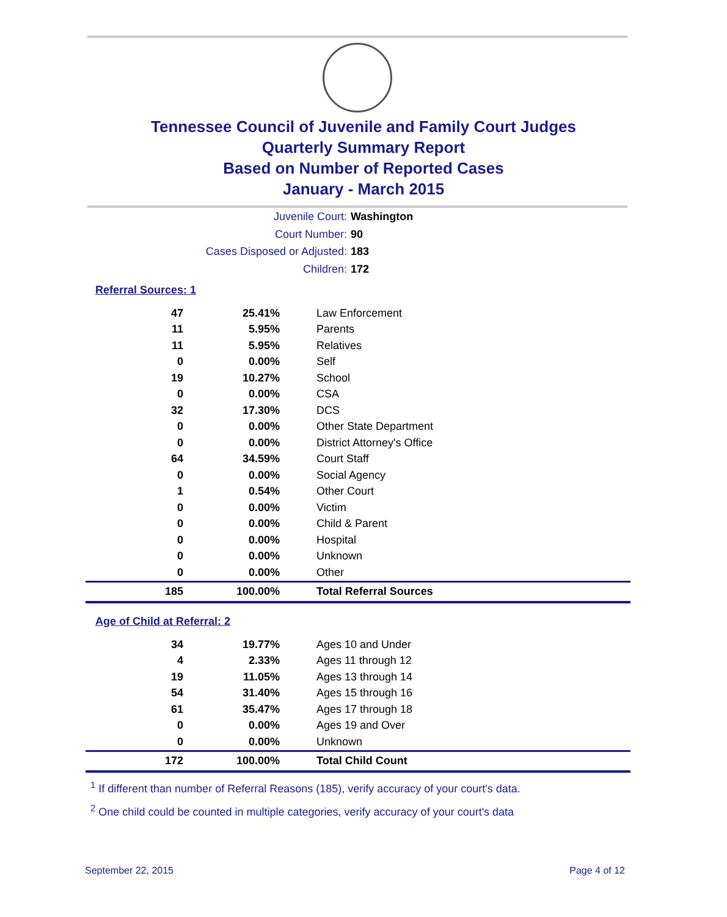Tennessee Council of Juvenile and Family Court Judges
Quarterly Summary Report
Based on Number of Reported Cases
January - March 2015
Juvenile Court: Washington
Court Number: 90
Cases Disposed or Adjusted: 183
Children: 172
Referral Sources: 1
| 47 | 25.41% | Law Enforcement |
| 11 | 5.95% | Parents |
| 11 | 5.95% | Relatives |
| 0 | 0.00% | Self |
| 19 | 10.27% | School |
| 0 | 0.00% | CSA |
| 32 | 17.30% | DCS |
| 0 | 0.00% | Other State Department |
| 0 | 0.00% | District Attorney's Office |
| 64 | 34.59% | Court Staff |
| 0 | 0.00% | Social Agency |
| 1 | 0.54% | Other Court |
| 0 | 0.00% | Victim |
| 0 | 0.00% | Child & Parent |
| 0 | 0.00% | Hospital |
| 0 | 0.00% | Unknown |
| 0 | 0.00% | Other |
| 185 | 100.00% | Total Referral Sources |
Age of Child at Referral: 2
| 34 | 19.77% | Ages 10 and Under |
| 4 | 2.33% | Ages 11 through 12 |
| 19 | 11.05% | Ages 13 through 14 |
| 54 | 31.40% | Ages 15 through 16 |
| 61 | 35.47% | Ages 17 through 18 |
| 0 | 0.00% | Ages 19 and Over |
| 0 | 0.00% | Unknown |
| 172 | 100.00% | Total Child Count |
<sup>1</sup> If different than number of Referral Reasons (185), verify accuracy of your court's data.
<sup>2</sup> One child could be counted in multiple categories, verify accuracy of your court's data
September 22, 2015 Page 4 of 12